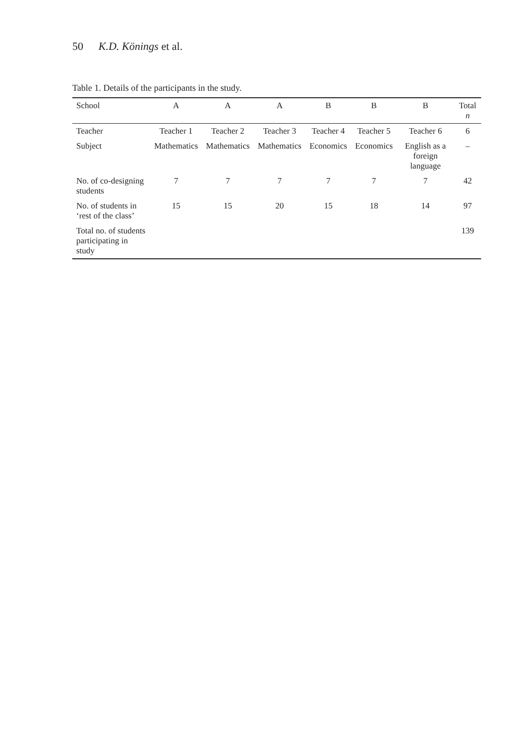50 K.D. Könings et al.
Table 1. Details of the participants in the study.
| School | A | A | A | B | B | B | Total n |
| --- | --- | --- | --- | --- | --- | --- | --- |
| Teacher | Teacher 1 | Teacher 2 | Teacher 3 | Teacher 4 | Teacher 5 | Teacher 6 | 6 |
| Subject | Mathematics | Mathematics | Mathematics | Economics | Economics | English as a foreign language | – |
| No. of co-designing students | 7 | 7 | 7 | 7 | 7 | 7 | 42 |
| No. of students in ‘rest of the class’ | 15 | 15 | 20 | 15 | 18 | 14 | 97 |
| Total no. of students participating in study | | | | | | | 139 |